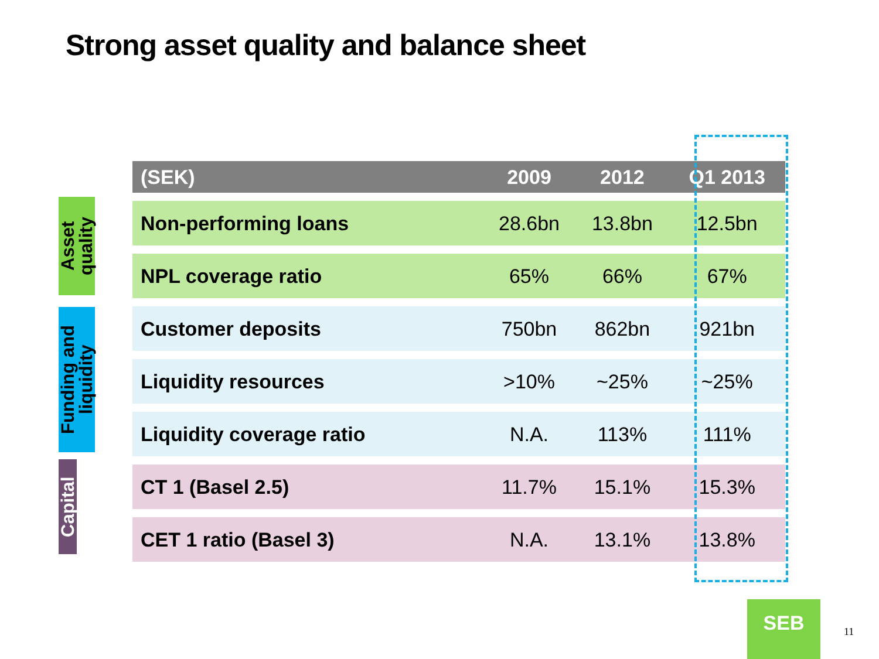Strong asset quality and balance sheet
Asset quality
Funding and liquidity
Capital
| (SEK) | 2009 | 2012 | Q1 2013 |
| --- | --- | --- | --- |
| Non-performing loans | 28.6bn | 13.8bn | 12.5bn |
| NPL coverage ratio | 65% | 66% | 67% |
| Customer deposits | 750bn | 862bn | 921bn |
| Liquidity resources | >10% | ~25% | ~25% |
| Liquidity coverage ratio | N.A. | 113% | 111% |
| CT 1 (Basel 2.5) | 11.7% | 15.1% | 15.3% |
| CET 1 ratio (Basel 3) | N.A. | 13.1% | 13.8% |
SEB
11